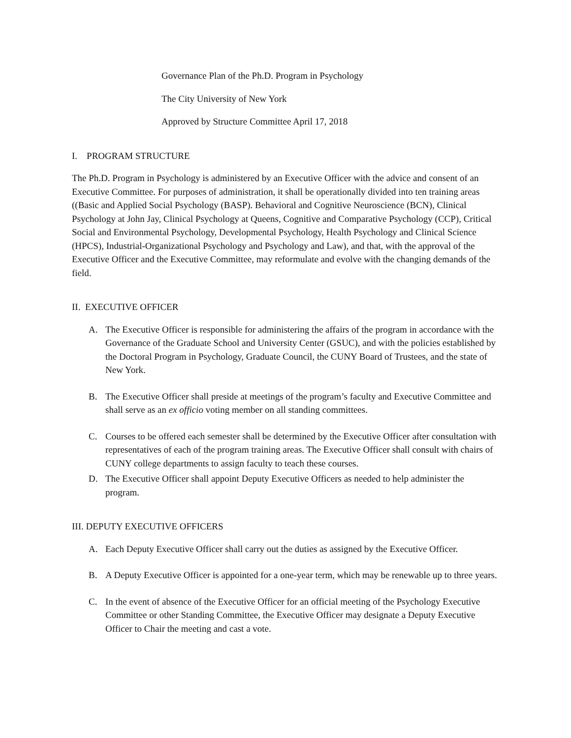Governance Plan of the Ph.D. Program in Psychology
The City University of New York
Approved by Structure Committee April 17, 2018
I. PROGRAM STRUCTURE
The Ph.D. Program in Psychology is administered by an Executive Officer with the advice and consent of an Executive Committee. For purposes of administration, it shall be operationally divided into ten training areas ((Basic and Applied Social Psychology (BASP). Behavioral and Cognitive Neuroscience (BCN), Clinical Psychology at John Jay, Clinical Psychology at Queens, Cognitive and Comparative Psychology (CCP), Critical Social and Environmental Psychology, Developmental Psychology, Health Psychology and Clinical Science (HPCS), Industrial-Organizational Psychology and Psychology and Law), and that, with the approval of the Executive Officer and the Executive Committee, may reformulate and evolve with the changing demands of the field.
II. EXECUTIVE OFFICER
A. The Executive Officer is responsible for administering the affairs of the program in accordance with the Governance of the Graduate School and University Center (GSUC), and with the policies established by the Doctoral Program in Psychology, Graduate Council, the CUNY Board of Trustees, and the state of New York.
B. The Executive Officer shall preside at meetings of the program’s faculty and Executive Committee and shall serve as an ex officio voting member on all standing committees.
C. Courses to be offered each semester shall be determined by the Executive Officer after consultation with representatives of each of the program training areas. The Executive Officer shall consult with chairs of CUNY college departments to assign faculty to teach these courses.
D. The Executive Officer shall appoint Deputy Executive Officers as needed to help administer the program.
III. DEPUTY EXECUTIVE OFFICERS
A. Each Deputy Executive Officer shall carry out the duties as assigned by the Executive Officer.
B. A Deputy Executive Officer is appointed for a one-year term, which may be renewable up to three years.
C. In the event of absence of the Executive Officer for an official meeting of the Psychology Executive Committee or other Standing Committee, the Executive Officer may designate a Deputy Executive Officer to Chair the meeting and cast a vote.